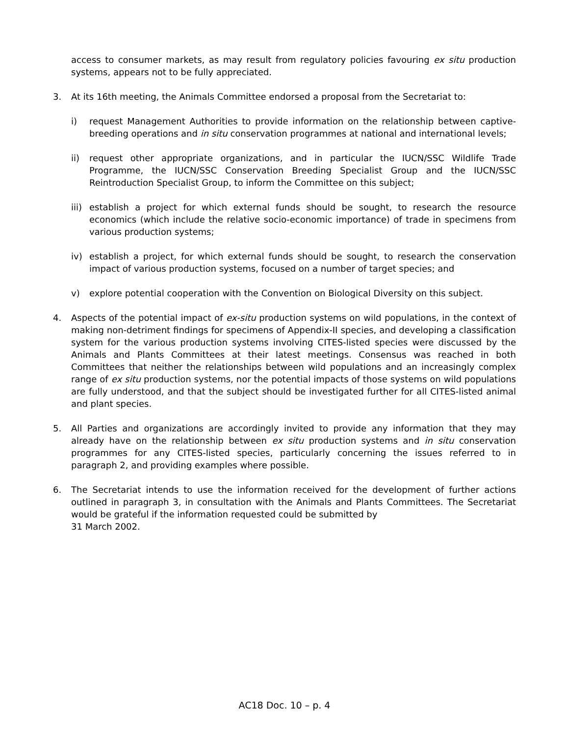access to consumer markets, as may result from regulatory policies favouring ex situ production systems, appears not to be fully appreciated.
3. At its 16th meeting, the Animals Committee endorsed a proposal from the Secretariat to:
i) request Management Authorities to provide information on the relationship between captive-breeding operations and in situ conservation programmes at national and international levels;
ii) request other appropriate organizations, and in particular the IUCN/SSC Wildlife Trade Programme, the IUCN/SSC Conservation Breeding Specialist Group and the IUCN/SSC Reintroduction Specialist Group, to inform the Committee on this subject;
iii)
establish a project for which external funds should be sought, to research the resource economics (which include the relative socio-economic importance) of trade in specimens from various production systems;
iv) establish a project, for which external funds should be sought, to research the conservation impact of various production systems, focused on a number of target species; and
v) explore potential cooperation with the Convention on Biological Diversity on this subject.
4. Aspects of the potential impact of ex-situ production systems on wild populations, in the context of making non-detriment findings for specimens of Appendix-II species, and developing a classification system for the various production systems involving CITES-listed species were discussed by the Animals and Plants Committees at their latest meetings. Consensus was reached in both Committees that neither the relationships between wild populations and an increasingly complex range of ex situ production systems, nor the potential impacts of those systems on wild populations are fully understood, and that the subject should be investigated further for all CITES-listed animal and plant species.
5. All Parties and organizations are accordingly invited to provide any information that they may already have on the relationship between ex situ production systems and in situ conservation programmes for any CITES-listed species, particularly concerning the issues referred to in paragraph 2, and providing examples where possible.
6. The Secretariat intends to use the information received for the development of further actions outlined in paragraph 3, in consultation with the Animals and Plants Committees. The Secretariat would be grateful if the information requested could be submitted by
31 March 2002.
AC18 Doc. 10 – p. 4